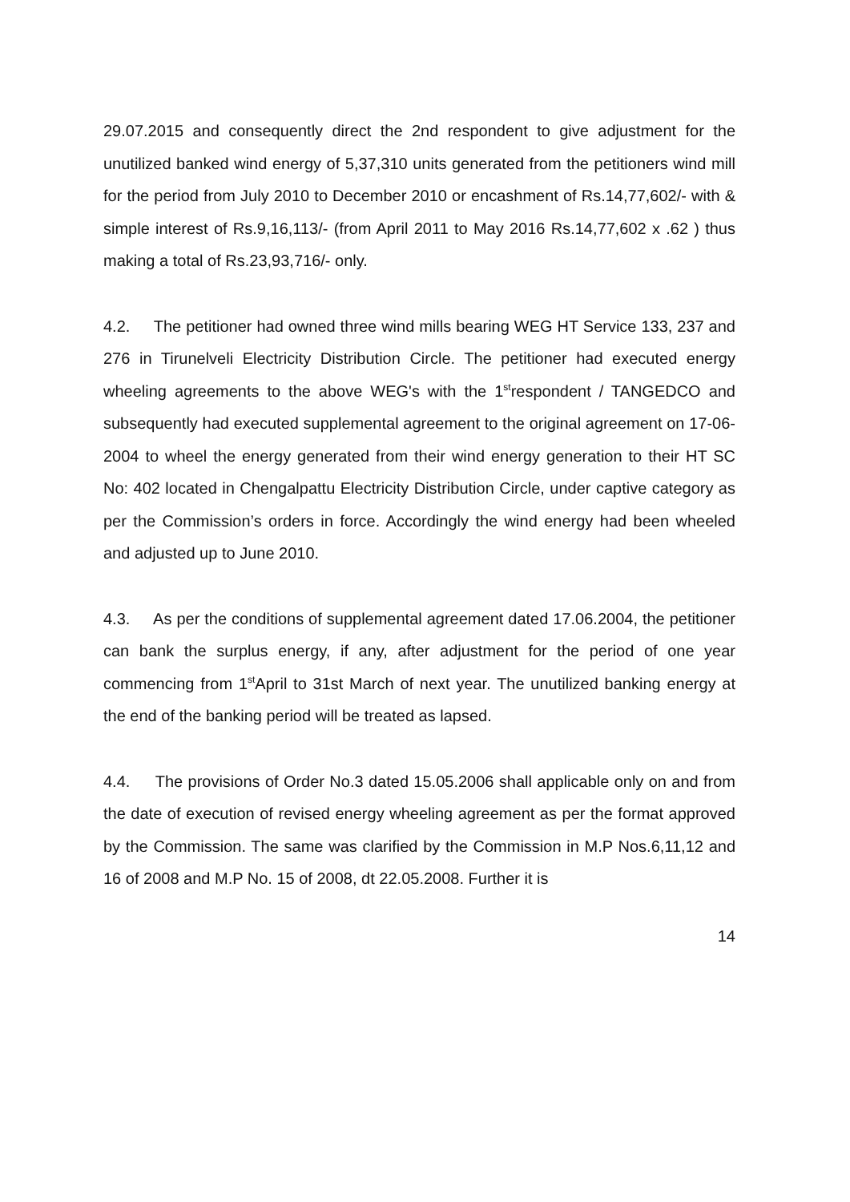29.07.2015 and consequently direct the 2nd respondent to give adjustment for the unutilized banked wind energy of 5,37,310 units generated from the petitioners wind mill for the period from July 2010 to December 2010 or encashment of Rs.14,77,602/- with & simple interest of Rs.9,16,113/- (from April 2011 to May 2016 Rs.14,77,602 x .62 ) thus making a total of Rs.23,93,716/- only.
4.2. The petitioner had owned three wind mills bearing WEG HT Service 133, 237 and 276 in Tirunelveli Electricity Distribution Circle. The petitioner had executed energy wheeling agreements to the above WEG's with the 1<sup>st</sup>respondent / TANGEDCO and subsequently had executed supplemental agreement to the original agreement on 17-06-2004 to wheel the energy generated from their wind energy generation to their HT SC No: 402 located in Chengalpattu Electricity Distribution Circle, under captive category as per the Commission’s orders in force. Accordingly the wind energy had been wheeled and adjusted up to June 2010.
4.3. As per the conditions of supplemental agreement dated 17.06.2004, the petitioner can bank the surplus energy, if any, after adjustment for the period of one year commencing from 1<sup>st</sup>April to 31st March of next year. The unutilized banking energy at the end of the banking period will be treated as lapsed.
4.4. The provisions of Order No.3 dated 15.05.2006 shall applicable only on and from the date of execution of revised energy wheeling agreement as per the format approved by the Commission. The same was clarified by the Commission in M.P Nos.6,11,12 and 16 of 2008 and M.P No. 15 of 2008, dt 22.05.2008. Further it is
14